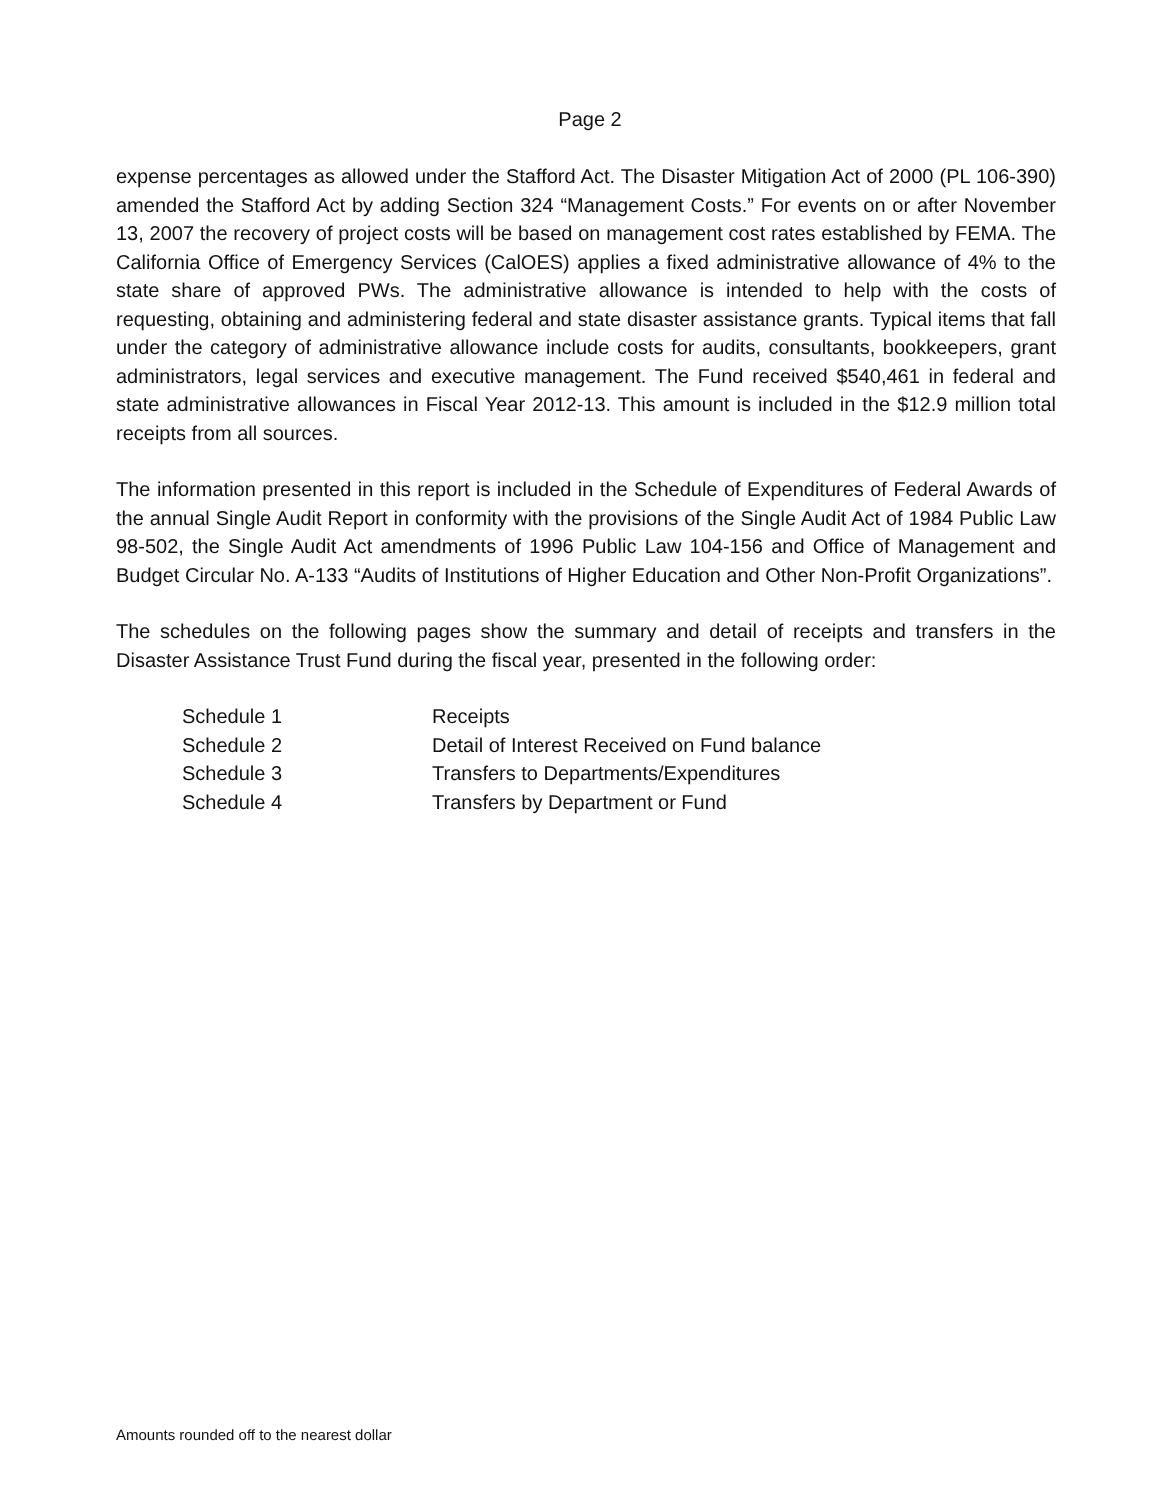Page 2
expense percentages as allowed under the Stafford Act. The Disaster Mitigation Act of 2000 (PL 106-390) amended the Stafford Act by adding Section 324 “Management Costs.” For events on or after November 13, 2007 the recovery of project costs will be based on management cost rates established by FEMA. The California Office of Emergency Services (CalOES) applies a fixed administrative allowance of 4% to the state share of approved PWs. The administrative allowance is intended to help with the costs of requesting, obtaining and administering federal and state disaster assistance grants. Typical items that fall under the category of administrative allowance include costs for audits, consultants, bookkeepers, grant administrators, legal services and executive management. The Fund received $540,461 in federal and state administrative allowances in Fiscal Year 2012-13. This amount is included in the $12.9 million total receipts from all sources.
The information presented in this report is included in the Schedule of Expenditures of Federal Awards of the annual Single Audit Report in conformity with the provisions of the Single Audit Act of 1984 Public Law 98-502, the Single Audit Act amendments of 1996 Public Law 104-156 and Office of Management and Budget Circular No. A-133 “Audits of Institutions of Higher Education and Other Non-Profit Organizations”.
The schedules on the following pages show the summary and detail of receipts and transfers in the Disaster Assistance Trust Fund during the fiscal year, presented in the following order:
| Schedule 1 | Receipts |
| Schedule 2 | Detail of Interest Received on Fund balance |
| Schedule 3 | Transfers to Departments/Expenditures |
| Schedule 4 | Transfers by Department or Fund |
Amounts rounded off to the nearest dollar